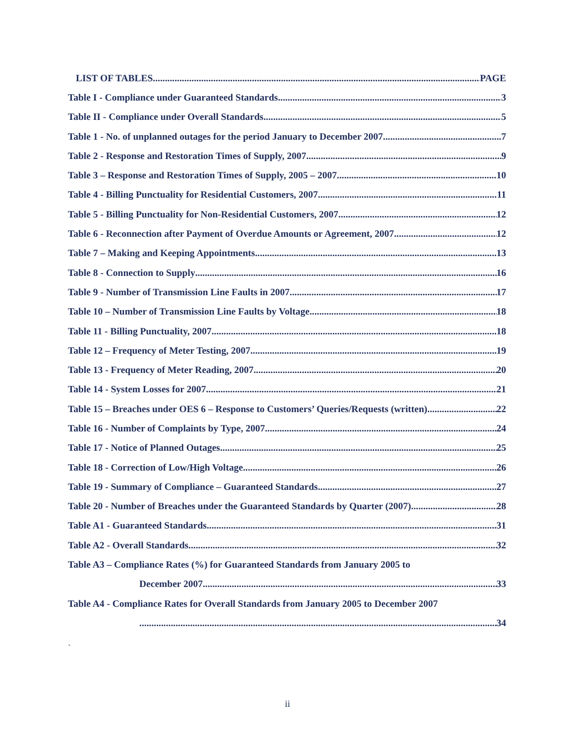LIST OF TABLES PAGE
Table I - Compliance under Guaranteed Standards 3
Table II - Compliance under Overall Standards 5
Table 1 - No. of unplanned outages for the period January to December 2007 7
Table 2 - Response and Restoration Times of Supply, 2007 9
Table 3 – Response and Restoration Times of Supply, 2005 – 2007 10
Table 4 - Billing Punctuality for Residential Customers, 2007 11
Table 5 - Billing Punctuality for Non-Residential Customers, 2007 12
Table 6 - Reconnection after Payment of Overdue Amounts or Agreement, 2007 12
Table 7 – Making and Keeping Appointments 13
Table 8 - Connection to Supply 16
Table 9 - Number of Transmission Line Faults in 2007 17
Table 10 – Number of Transmission Line Faults by Voltage 18
Table 11 - Billing Punctuality, 2007 18
Table 12 – Frequency of Meter Testing, 2007 19
Table 13 - Frequency of Meter Reading, 2007 20
Table 14 - System Losses for 2007 21
Table 15 – Breaches under OES 6 – Response to Customers’ Queries/Requests (written) 22
Table 16 - Number of Complaints by Type, 2007 24
Table 17 - Notice of Planned Outages 25
Table 18 - Correction of Low/High Voltage 26
Table 19 - Summary of Compliance – Guaranteed Standards 27
Table 20 - Number of Breaches under the Guaranteed Standards by Quarter (2007) 28
Table A1 - Guaranteed Standards 31
Table A2 - Overall Standards 32
Table A3 – Compliance Rates (%) for Guaranteed Standards from January 2005 to
December 2007 33
Table A4 - Compliance Rates for Overall Standards from January 2005 to December 2007
34
`
ii